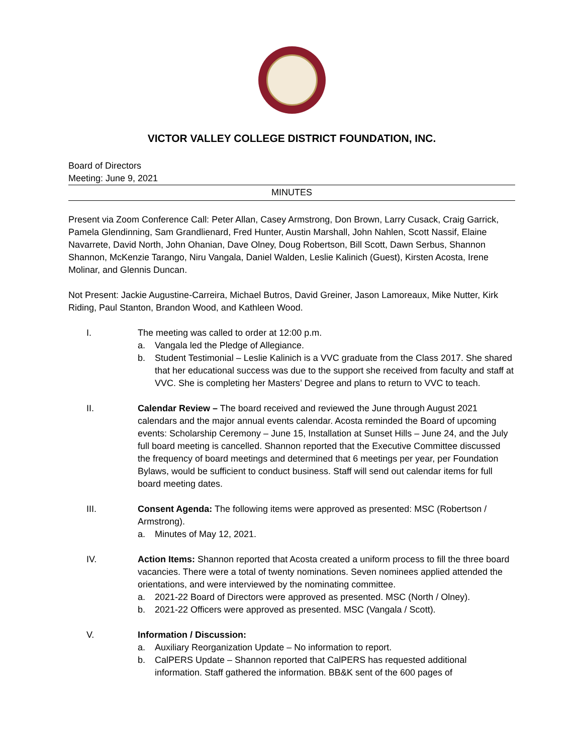VICTOR VALLEY COLLEGE DISTRICT FOUNDATION, INC.
Board of Directors
Meeting: June 9, 2021
MINUTES
Present via Zoom Conference Call: Peter Allan, Casey Armstrong, Don Brown, Larry Cusack, Craig Garrick, Pamela Glendinning, Sam Grandlienard, Fred Hunter, Austin Marshall, John Nahlen, Scott Nassif, Elaine Navarrete, David North, John Ohanian, Dave Olney, Doug Robertson, Bill Scott, Dawn Serbus, Shannon Shannon, McKenzie Tarango, Niru Vangala, Daniel Walden, Leslie Kalinich (Guest), Kirsten Acosta, Irene Molinar, and Glennis Duncan.
Not Present: Jackie Augustine-Carreira, Michael Butros, David Greiner, Jason Lamoreaux, Mike Nutter, Kirk Riding, Paul Stanton, Brandon Wood, and Kathleen Wood.
I. The meeting was called to order at 12:00 p.m.
a. Vangala led the Pledge of Allegiance.
b. Student Testimonial – Leslie Kalinich is a VVC graduate from the Class 2017. She shared that her educational success was due to the support she received from faculty and staff at VVC. She is completing her Masters’ Degree and plans to return to VVC to teach.
II. Calendar Review – The board received and reviewed the June through August 2021 calendars and the major annual events calendar. Acosta reminded the Board of upcoming events: Scholarship Ceremony – June 15, Installation at Sunset Hills – June 24, and the July full board meeting is cancelled. Shannon reported that the Executive Committee discussed the frequency of board meetings and determined that 6 meetings per year, per Foundation Bylaws, would be sufficient to conduct business. Staff will send out calendar items for full board meeting dates.
III. Consent Agenda: The following items were approved as presented: MSC (Robertson / Armstrong).
a. Minutes of May 12, 2021.
IV. Action Items: Shannon reported that Acosta created a uniform process to fill the three board vacancies. There were a total of twenty nominations. Seven nominees applied attended the orientations, and were interviewed by the nominating committee.
a. 2021-22 Board of Directors were approved as presented. MSC (North / Olney).
b. 2021-22 Officers were approved as presented. MSC (Vangala / Scott).
V. Information / Discussion:
a. Auxiliary Reorganization Update – No information to report.
b. CalPERS Update – Shannon reported that CalPERS has requested additional information. Staff gathered the information. BB&K sent of the 600 pages of